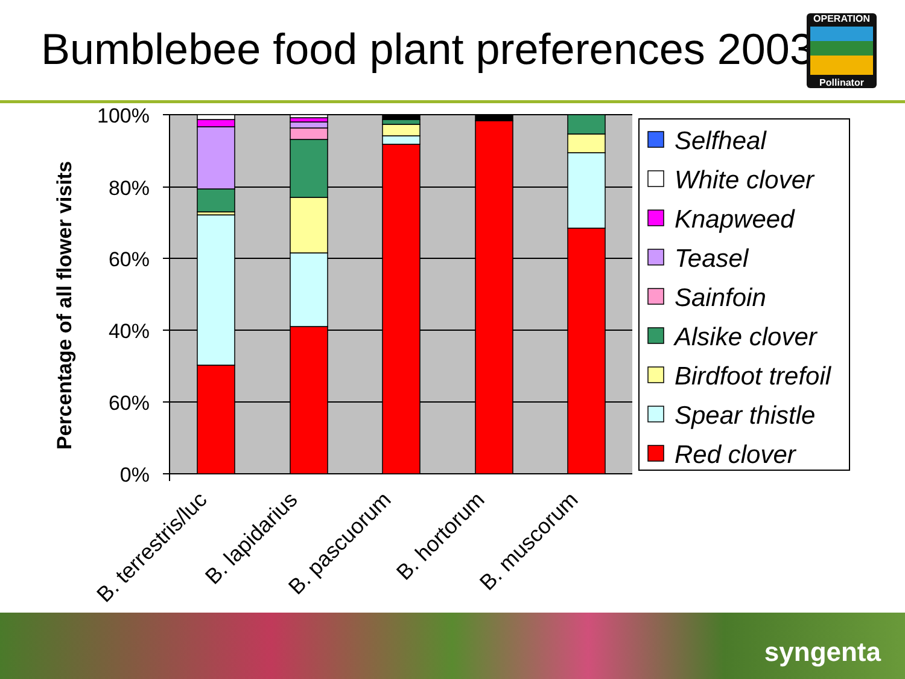Bumblebee food plant preferences 2003
OPERATION
Pollinator
100%
80%
60%
40%
60%
0%
Percentage of all flower visits
B. terrestris/luc
B. lapidarius
B. pascuorum
B. hortorum
B. muscorum
Selfheal
White clover
Knapweed
Teasel
Sainfoin
Alsike clover
Birdfoot trefoil
Spear thistle
Red clover
syngenta